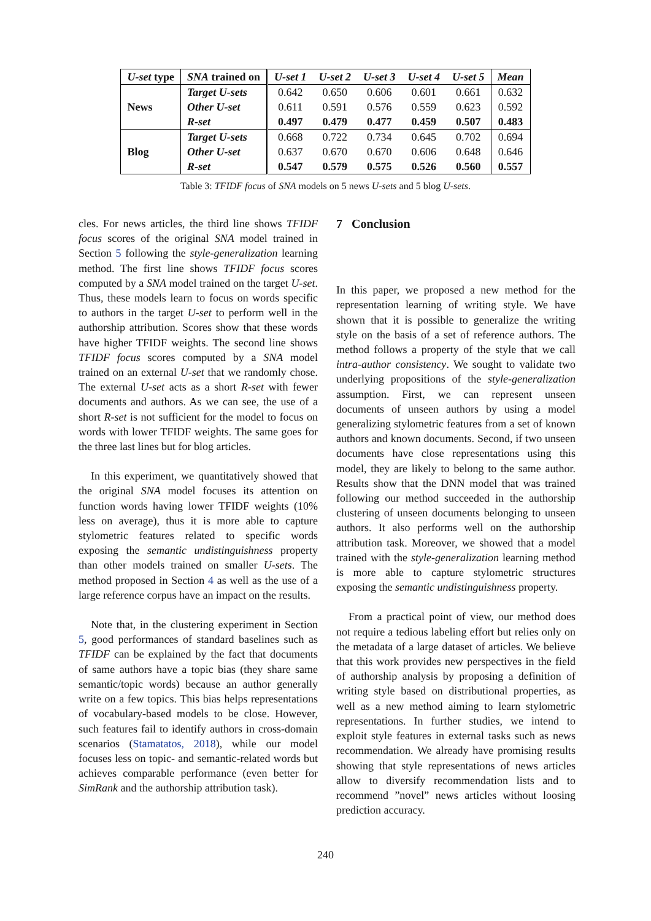| U-set type | SNA trained on | U-set 1 | U-set 2 | U-set 3 | U-set 4 | U-set 5 | Mean |
| --- | --- | --- | --- | --- | --- | --- | --- |
| News | Target U-sets | 0.642 | 0.650 | 0.606 | 0.601 | 0.661 | 0.632 |
| | Other U-set | 0.611 | 0.591 | 0.576 | 0.559 | 0.623 | 0.592 |
| | R-set | 0.497 | 0.479 | 0.477 | 0.459 | 0.507 | 0.483 |
| Blog | Target U-sets | 0.668 | 0.722 | 0.734 | 0.645 | 0.702 | 0.694 |
| | Other U-set | 0.637 | 0.670 | 0.670 | 0.606 | 0.648 | 0.646 |
| | R-set | 0.547 | 0.579 | 0.575 | 0.526 | 0.560 | 0.557 |
Table 3: TFIDF focus of SNA models on 5 news U-sets and 5 blog U-sets.
cles. For news articles, the third line shows TFIDF focus scores of the original SNA model trained in Section 5 following the style-generalization learning method. The first line shows TFIDF focus scores computed by a SNA model trained on the target U-set. Thus, these models learn to focus on words specific to authors in the target U-set to perform well in the authorship attribution. Scores show that these words have higher TFIDF weights. The second line shows TFIDF focus scores computed by a SNA model trained on an external U-set that we randomly chose. The external U-set acts as a short R-set with fewer documents and authors. As we can see, the use of a short R-set is not sufficient for the model to focus on words with lower TFIDF weights. The same goes for the three last lines but for blog articles.
In this experiment, we quantitatively showed that the original SNA model focuses its attention on function words having lower TFIDF weights (10% less on average), thus it is more able to capture stylometric features related to specific words exposing the semantic undistinguishness property than other models trained on smaller U-sets. The method proposed in Section 4 as well as the use of a large reference corpus have an impact on the results.
Note that, in the clustering experiment in Section 5, good performances of standard baselines such as TFIDF can be explained by the fact that documents of same authors have a topic bias (they share same semantic/topic words) because an author generally write on a few topics. This bias helps representations of vocabulary-based models to be close. However, such features fail to identify authors in cross-domain scenarios (Stamatatos, 2018), while our model focuses less on topic- and semantic-related words but achieves comparable performance (even better for SimRank and the authorship attribution task).
7 Conclusion
In this paper, we proposed a new method for the representation learning of writing style. We have shown that it is possible to generalize the writing style on the basis of a set of reference authors. The method follows a property of the style that we call intra-author consistency. We sought to validate two underlying propositions of the style-generalization assumption. First, we can represent unseen documents of unseen authors by using a model generalizing stylometric features from a set of known authors and known documents. Second, if two unseen documents have close representations using this model, they are likely to belong to the same author. Results show that the DNN model that was trained following our method succeeded in the authorship clustering of unseen documents belonging to unseen authors. It also performs well on the authorship attribution task. Moreover, we showed that a model trained with the style-generalization learning method is more able to capture stylometric structures exposing the semantic undistinguishness property.
From a practical point of view, our method does not require a tedious labeling effort but relies only on the metadata of a large dataset of articles. We believe that this work provides new perspectives in the field of authorship analysis by proposing a definition of writing style based on distributional properties, as well as a new method aiming to learn stylometric representations. In further studies, we intend to exploit style features in external tasks such as news recommendation. We already have promising results showing that style representations of news articles allow to diversify recommendation lists and to recommend ”novel” news articles without loosing prediction accuracy.
240